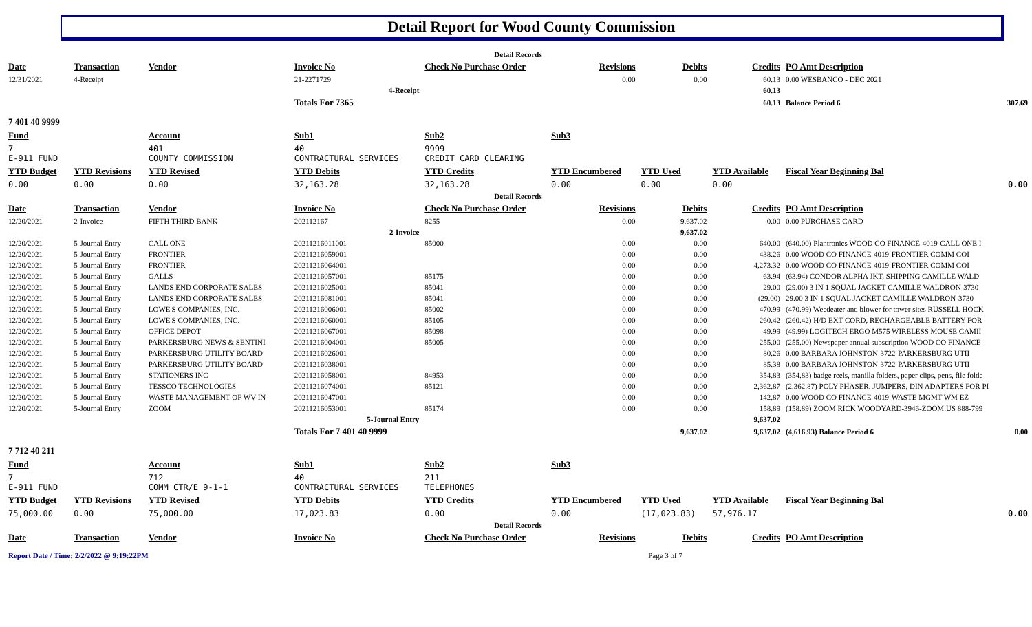Detail Report for Wood County Commission
| Detail Records | | | | | | | | | |
| Date | Transaction | Vendor | Invoice No | Check No Purchase Order | Revisions | Debits | Credits | PO Amt Description | |
| 12/31/2021 | 4-Receipt | | 21-2271729 | | 0.00 | 0.00 | 60.13 | 0.00 WESBANCO - DEC 2021 | |
| 4-Receipt | | | | | | | 60.13 | | |
| | | | Totals For 7365 | | | | 60.13 | Balance Period 6 | 307.69 |
| 7 401 40 9999 | | | | | | | | | |
| Fund | | Account | Sub1 | Sub2 | Sub3 | | | | |
| 7 E-911 FUND | | 401 COUNTY COMMISSION | 40 CONTRACTURAL SERVICES | 9999 CREDIT CARD CLEARING | | | | | |
| YTD Budget | YTD Revisions | YTD Revised | YTD Debits | YTD Credits | YTD Encumbered | YTD Used | YTD Available | Fiscal Year Beginning Bal | |
| 0.00 | 0.00 | 0.00 | 32,163.28 | 32,163.28 | 0.00 | 0.00 | 0.00 | 0.00 | |
| Detail Records | | | | | | | | | |
| Date | Transaction | Vendor | Invoice No | Check No Purchase Order | Revisions | Debits | Credits | PO Amt Description | |
| 12/20/2021 | 2-Invoice | FIFTH THIRD BANK | 202112167 | 8255 | 0.00 | 9,637.02 | 0.00 | 0.00 PURCHASE CARD | |
| 2-Invoice | | | | | | 9,637.02 | | | |
| 12/20/2021 | 5-Journal Entry | CALL ONE | 20211216011001 | 85000 | 0.00 | 0.00 | 640.00 | (640.00) Plantronics WOOD CO FINANCE-4019-CALL ONE I | |
| 12/20/2021 | 5-Journal Entry | FRONTIER | 20211216059001 | | 0.00 | 0.00 | 438.26 | 0.00 WOOD CO FINANCE-4019-FRONTIER COMM COI | |
| 12/20/2021 | 5-Journal Entry | FRONTIER | 20211216064001 | | 0.00 | 0.00 | 4,273.32 | 0.00 WOOD CO FINANCE-4019-FRONTIER COMM COI | |
| 12/20/2021 | 5-Journal Entry | GALLS | 20211216057001 | 85175 | 0.00 | 0.00 | 63.94 | (63.94) CONDOR ALPHA JKT, SHIPPING CAMILLE WALD | |
| 12/20/2021 | 5-Journal Entry | LANDS END CORPORATE SALES | 20211216025001 | 85041 | 0.00 | 0.00 | 29.00 | (29.00) 3 IN 1 SQUAL JACKET CAMILLE WALDRON-3730 | |
| 12/20/2021 | 5-Journal Entry | LANDS END CORPORATE SALES | 20211216081001 | 85041 | 0.00 | 0.00 | (29.00) | 29.00 3 IN 1 SQUAL JACKET CAMILLE WALDRON-3730 | |
| 12/20/2021 | 5-Journal Entry | LOWE'S COMPANIES, INC. | 20211216006001 | 85002 | 0.00 | 0.00 | 470.99 | (470.99) Weedeater and blower for tower sites RUSSELL HOCK | |
| 12/20/2021 | 5-Journal Entry | LOWE'S COMPANIES, INC. | 20211216060001 | 85105 | 0.00 | 0.00 | 260.42 | (260.42) H/D EXT CORD, RECHARGEABLE BATTERY FOR | |
| 12/20/2021 | 5-Journal Entry | OFFICE DEPOT | 20211216067001 | 85098 | 0.00 | 0.00 | 49.99 | (49.99) LOGITECH ERGO M575 WIRELESS MOUSE CAMII | |
| 12/20/2021 | 5-Journal Entry | PARKERSBURG NEWS & SENTINI | 20211216004001 | 85005 | 0.00 | 0.00 | 255.00 | (255.00) Newspaper annual subscription WOOD CO FINANCE- | |
| 12/20/2021 | 5-Journal Entry | PARKERSBURG UTILITY BOARD | 20211216026001 | | 0.00 | 0.00 | 80.26 | 0.00 BARBARA JOHNSTON-3722-PARKERSBURG UTII | |
| 12/20/2021 | 5-Journal Entry | PARKERSBURG UTILITY BOARD | 20211216038001 | | 0.00 | 0.00 | 85.38 | 0.00 BARBARA JOHNSTON-3722-PARKERSBURG UTII | |
| 12/20/2021 | 5-Journal Entry | STATIONERS INC | 20211216058001 | 84953 | 0.00 | 0.00 | 354.83 | (354.83) badge reels, manilla folders, paper clips, pens, file folde | |
| 12/20/2021 | 5-Journal Entry | TESSCO TECHNOLOGIES | 20211216074001 | 85121 | 0.00 | 0.00 | 2,362.87 | (2,362.87) POLY PHASER, JUMPERS, DIN ADAPTERS FOR PI | |
| 12/20/2021 | 5-Journal Entry | WASTE MANAGEMENT OF WV IN | 20211216047001 | | 0.00 | 0.00 | 142.87 | 0.00 WOOD CO FINANCE-4019-WASTE MGMT WM EZ | |
| 12/20/2021 | 5-Journal Entry | ZOOM | 20211216053001 | 85174 | 0.00 | 0.00 | 158.89 | (158.89) ZOOM RICK WOODYARD-3946-ZOOM.US 888-799 | |
| 5-Journal Entry | | | | | | | 9,637.02 | | |
| | | | Totals For 7 401 40 9999 | | | 9,637.02 | 9,637.02 | (4,616.93) Balance Period 6 | 0.00 |
| 7 712 40 211 | | | | | | | | | |
| Fund | | Account | Sub1 | Sub2 | Sub3 | | | | |
| 7 E-911 FUND | | 712 COMM CTR/E 9-1-1 | 40 CONTRACTURAL SERVICES | 211 TELEPHONES | | | | | |
| YTD Budget | YTD Revisions | YTD Revised | YTD Debits | YTD Credits | YTD Encumbered | YTD Used | YTD Available | Fiscal Year Beginning Bal | |
| 75,000.00 | 0.00 | 75,000.00 | 17,023.83 | 0.00 | 0.00 | (17,023.83) | 57,976.17 | 0.00 | |
| Detail Records | | | | | | | | | |
| Date | Transaction | Vendor | Invoice No | Check No Purchase Order | Revisions | Debits | Credits | PO Amt Description | |
Report Date / Time: 2/2/2022 @ 9:19:22PM Page 3 of 7